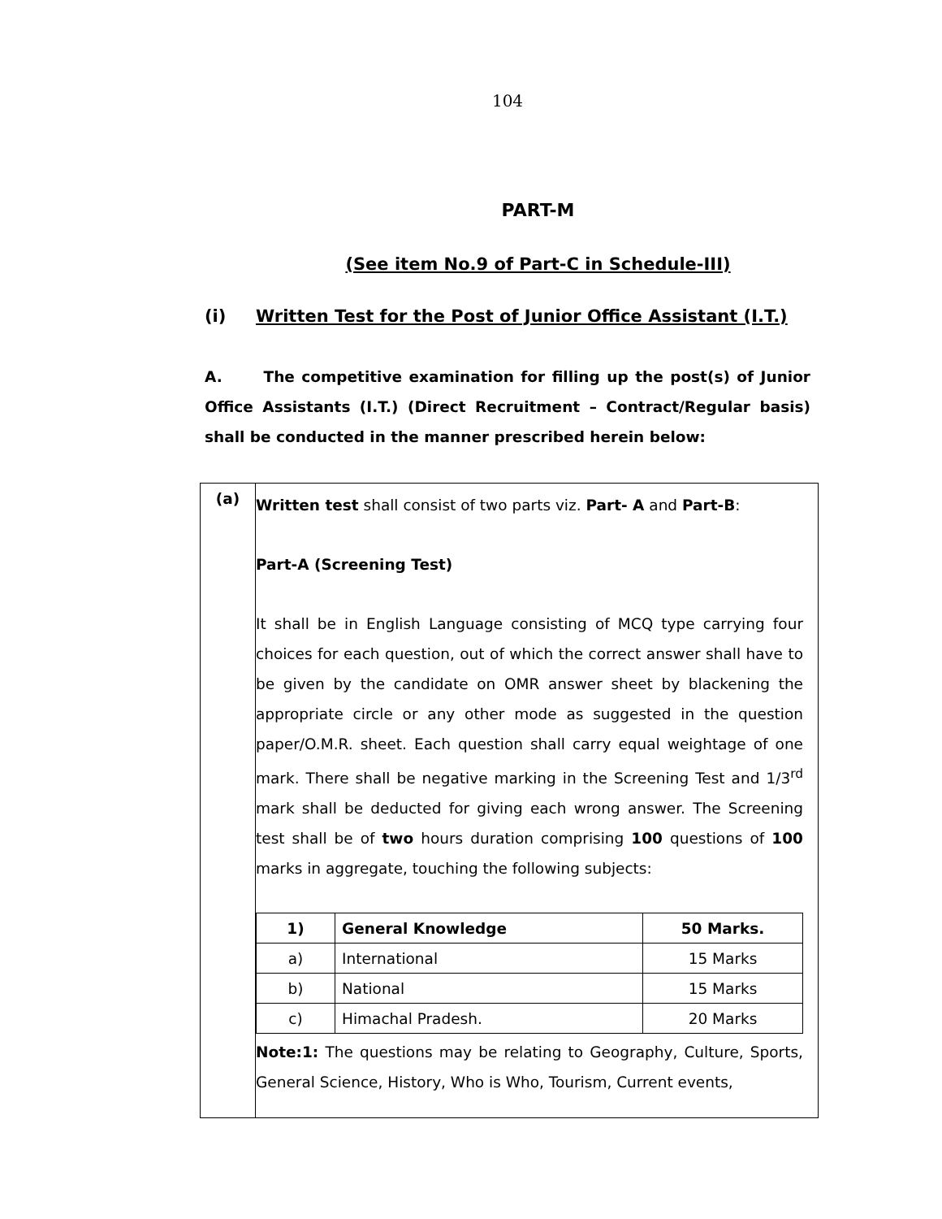104
PART-M
(See item No.9 of Part-C in Schedule-III)
(i) Written Test for the Post of Junior Office Assistant (I.T.)
A. The competitive examination for filling up the post(s) of Junior Office Assistants (I.T.) (Direct Recruitment – Contract/Regular basis) shall be conducted in the manner prescribed herein below:
(a)
Written test shall consist of two parts viz. Part- A and Part-B:
Part-A (Screening Test)
It shall be in English Language consisting of MCQ type carrying four choices for each question, out of which the correct answer shall have to be given by the candidate on OMR answer sheet by blackening the appropriate circle or any other mode as suggested in the question paper/O.M.R. sheet. Each question shall carry equal weightage of one mark. There shall be negative marking in the Screening Test and 1/3<sup>rd</sup> mark shall be deducted for giving each wrong answer. The Screening test shall be of two hours duration comprising 100 questions of 100 marks in aggregate, touching the following subjects:
| 1) | General Knowledge | 50 Marks. |
| a) | International | 15 Marks |
| b) | National | 15 Marks |
| c) | Himachal Pradesh. | 20 Marks |
Note:1: The questions may be relating to Geography, Culture, Sports, General Science, History, Who is Who, Tourism, Current events,